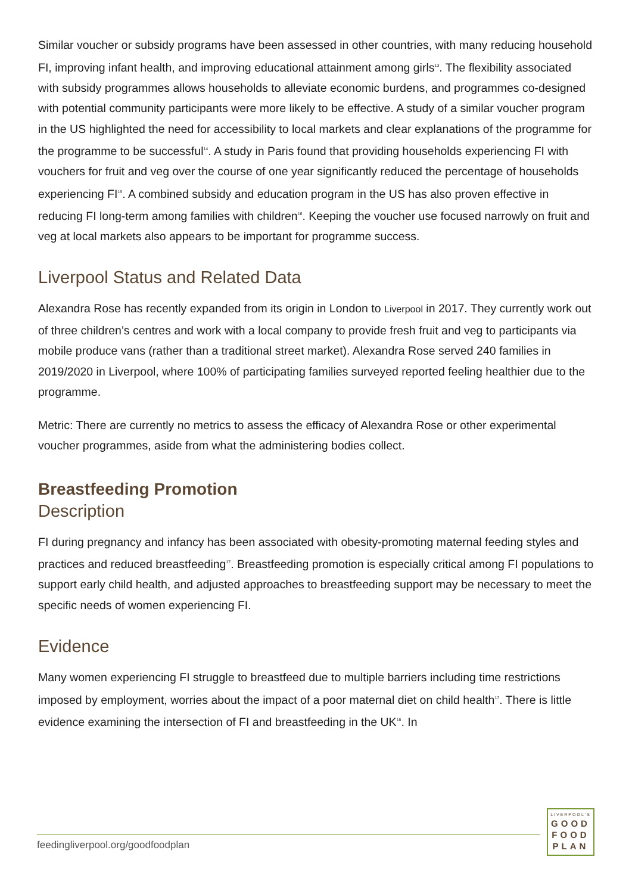Similar voucher or subsidy programs have been assessed in other countries, with many reducing household FI, improving infant health, and improving educational attainment among girls<sup>13</sup>. The flexibility associated with subsidy programmes allows households to alleviate economic burdens, and programmes co-designed with potential community participants were more likely to be effective. A study of a similar voucher program in the US highlighted the need for accessibility to local markets and clear explanations of the programme for the programme to be successful<sup>14</sup>. A study in Paris found that providing households experiencing FI with vouchers for fruit and veg over the course of one year significantly reduced the percentage of households experiencing FI<sup>15</sup>. A combined subsidy and education program in the US has also proven effective in reducing FI long-term among families with children<sup>16</sup>. Keeping the voucher use focused narrowly on fruit and veg at local markets also appears to be important for programme success.
Liverpool Status and Related Data
Alexandra Rose has recently expanded from its origin in London to Liverpool in 2017. They currently work out of three children’s centres and work with a local company to provide fresh fruit and veg to participants via mobile produce vans (rather than a traditional street market). Alexandra Rose served 240 families in 2019/2020 in Liverpool, where 100% of participating families surveyed reported feeling healthier due to the programme.
Metric: There are currently no metrics to assess the efficacy of Alexandra Rose or other experimental voucher programmes, aside from what the administering bodies collect.
Breastfeeding Promotion
Description
FI during pregnancy and infancy has been associated with obesity-promoting maternal feeding styles and practices and reduced breastfeeding<sup>17</sup>. Breastfeeding promotion is especially critical among FI populations to support early child health, and adjusted approaches to breastfeeding support may be necessary to meet the specific needs of women experiencing FI.
Evidence
Many women experiencing FI struggle to breastfeed due to multiple barriers including time restrictions imposed by employment, worries about the impact of a poor maternal diet on child health<sup>17</sup>. There is little evidence examining the intersection of FI and breastfeeding in the UK<sup>18</sup>. In
feedingliverpool.org/goodfoodplan
LIVERPOOL'S
GOOD
FOOD
PLAN